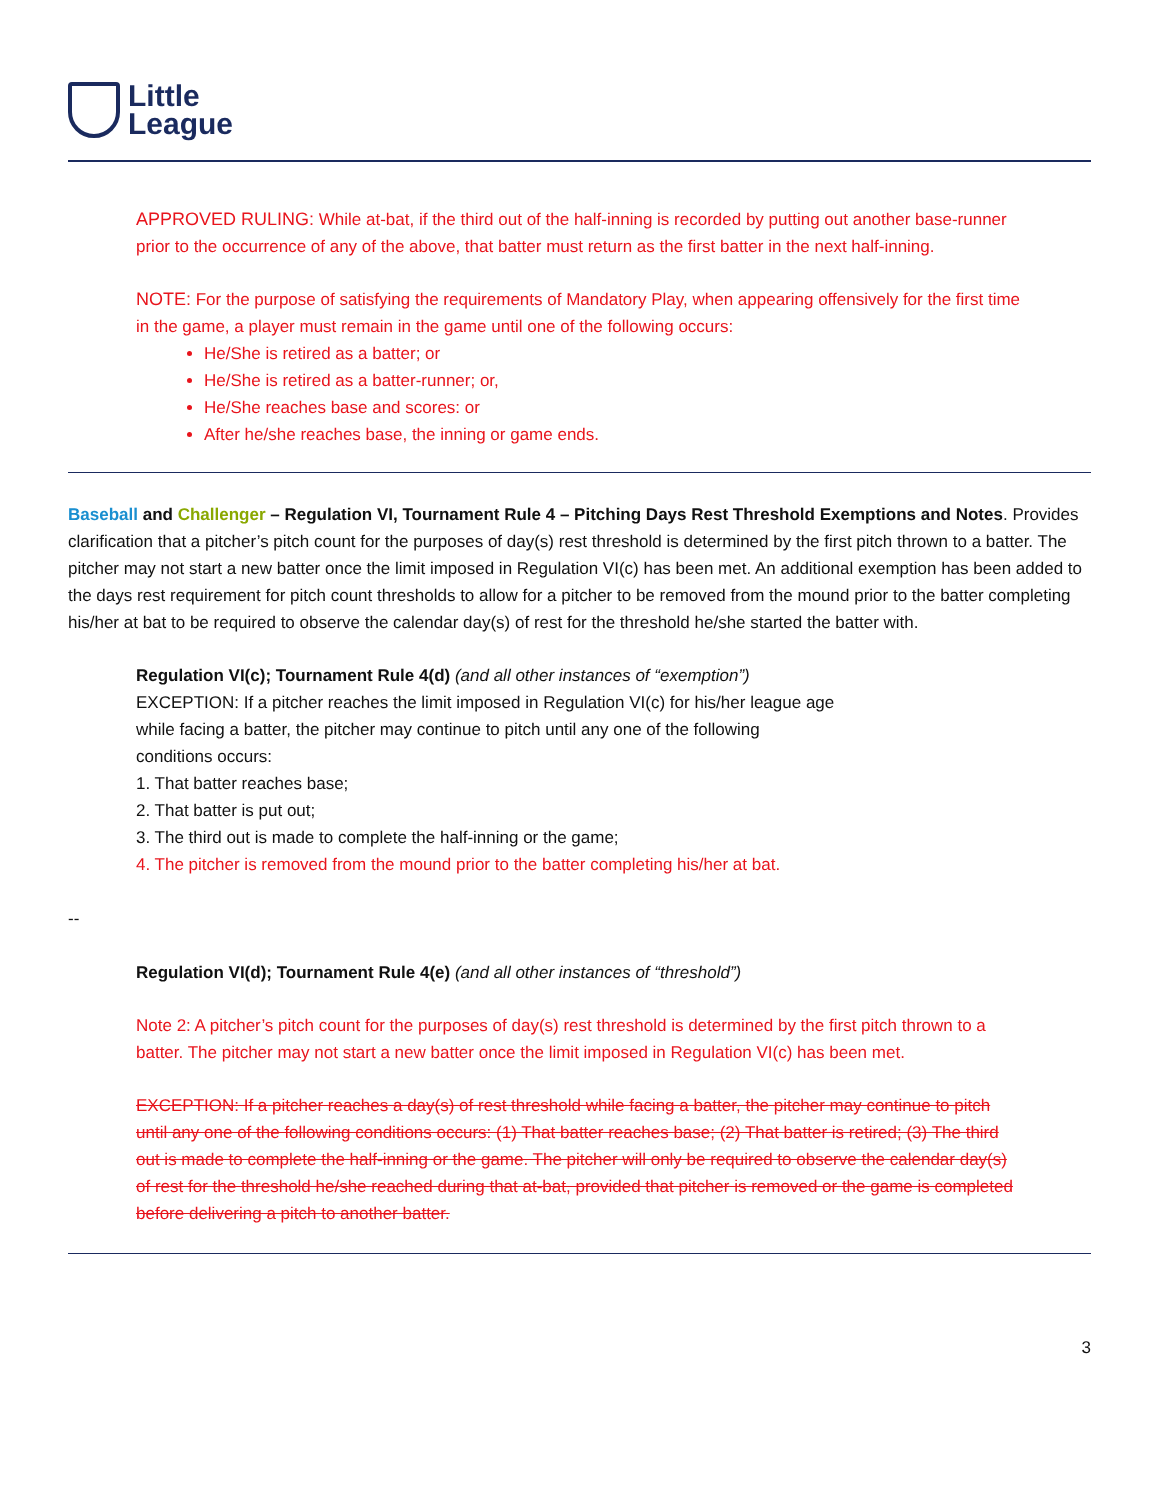Little
League
APPROVED RULING: While at-bat, if the third out of the half-inning is recorded by putting out another base-runner prior to the occurrence of any of the above, that batter must return as the first batter in the next half-inning.
NOTE: For the purpose of satisfying the requirements of Mandatory Play, when appearing offensively for the first time in the game, a player must remain in the game until one of the following occurs:
He/She is retired as a batter; or
He/She is retired as a batter-runner; or,
He/She reaches base and scores: or
After he/she reaches base, the inning or game ends.
Baseball and Challenger – Regulation VI, Tournament Rule 4 – Pitching Days Rest Threshold Exemptions and Notes. Provides clarification that a pitcher’s pitch count for the purposes of day(s) rest threshold is determined by the first pitch thrown to a batter. The pitcher may not start a new batter once the limit imposed in Regulation VI(c) has been met. An additional exemption has been added to the days rest requirement for pitch count thresholds to allow for a pitcher to be removed from the mound prior to the batter completing his/her at bat to be required to observe the calendar day(s) of rest for the threshold he/she started the batter with.
Regulation VI(c); Tournament Rule 4(d) (and all other instances of “exemption”)
EXCEPTION: If a pitcher reaches the limit imposed in Regulation VI(c) for his/her league age while facing a batter, the pitcher may continue to pitch until any one of the following conditions occurs:
1. That batter reaches base;
2. That batter is put out;
3. The third out is made to complete the half-inning or the game;
4. The pitcher is removed from the mound prior to the batter completing his/her at bat.
--
Regulation VI(d); Tournament Rule 4(e) (and all other instances of “threshold”)
Note 2: A pitcher’s pitch count for the purposes of day(s) rest threshold is determined by the first pitch thrown to a batter. The pitcher may not start a new batter once the limit imposed in Regulation VI(c) has been met.
EXCEPTION: If a pitcher reaches a day(s) of rest threshold while facing a batter, the pitcher may continue to pitch until any one of the following conditions occurs: (1) That batter reaches base; (2) That batter is retired; (3) The third out is made to complete the half-inning or the game. The pitcher will only be required to observe the calendar day(s) of rest for the threshold he/she reached during that at-bat, provided that pitcher is removed or the game is completed before delivering a pitch to another batter.
3